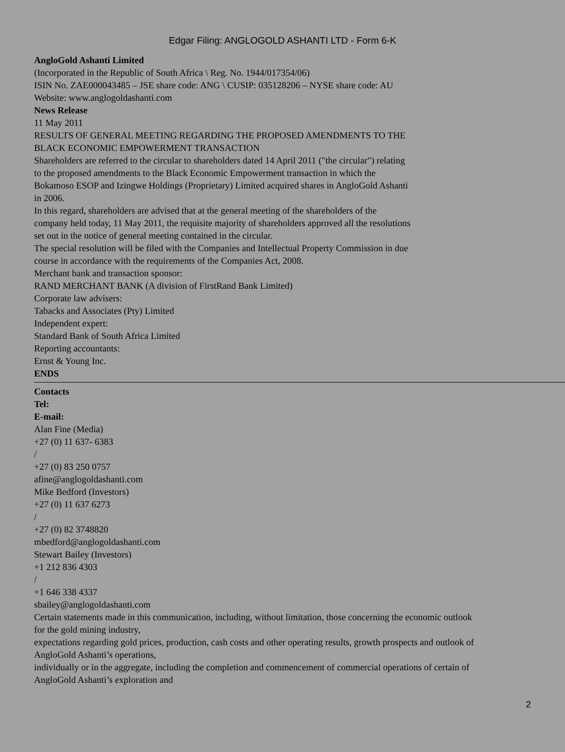Edgar Filing: ANGLOGOLD ASHANTI LTD - Form 6-K
AngloGold Ashanti Limited
(Incorporated in the Republic of South Africa \ Reg. No. 1944/017354/06)
ISIN No. ZAE000043485 – JSE share code: ANG \ CUSIP: 035128206 – NYSE share code: AU
Website: www.anglogoldashanti.com
News Release
11 May 2011
RESULTS OF GENERAL MEETING REGARDING THE PROPOSED AMENDMENTS TO THE
BLACK ECONOMIC EMPOWERMENT TRANSACTION
Shareholders are referred to the circular to shareholders dated 14 April 2011 ("the circular") relating
to the proposed amendments to the Black Economic Empowerment transaction in which the
Bokamoso ESOP and Izingwe Holdings (Proprietary) Limited acquired shares in AngloGold Ashanti
in 2006.
In this regard, shareholders are advised that at the general meeting of the shareholders of the
company held today, 11 May 2011, the requisite majority of shareholders approved all the resolutions
set out in the notice of general meeting contained in the circular.
The special resolution will be filed with the Companies and Intellectual Property Commission in due
course in accordance with the requirements of the Companies Act, 2008.
Merchant bank and transaction sponsor:
RAND MERCHANT BANK (A division of FirstRand Bank Limited)
Corporate law advisers:
Tabacks and Associates (Pty) Limited
Independent expert:
Standard Bank of South Africa Limited
Reporting accountants:
Ernst & Young Inc.
ENDS
Contacts
Tel:
E-mail:
Alan Fine (Media)
+27 (0) 11 637- 6383
/
+27 (0) 83 250 0757
afine@anglogoldashanti.com
Mike Bedford (Investors)
+27 (0) 11 637 6273
/
+27 (0) 82 3748820
mbedford@anglogoldashanti.com
Stewart Bailey (Investors)
+1 212 836 4303
/
+1 646 338 4337
sbailey@anglogoldashanti.com
Certain statements made in this communication, including, without limitation, those concerning the economic outlook
for the gold mining industry,
expectations regarding gold prices, production, cash costs and other operating results, growth prospects and outlook of
AngloGold Ashanti’s operations,
individually or in the aggregate, including the completion and commencement of commercial operations of certain of
AngloGold Ashanti’s exploration and
2